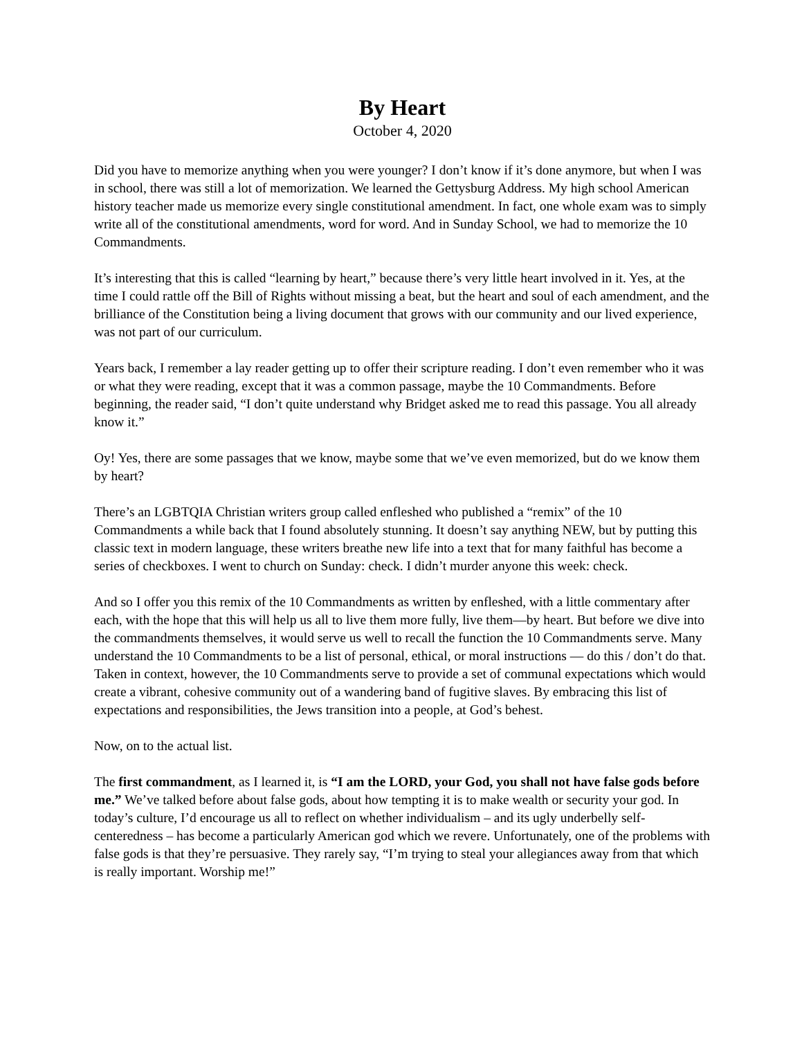By Heart
October 4, 2020
Did you have to memorize anything when you were younger? I don’t know if it’s done anymore, but when I was in school, there was still a lot of memorization. We learned the Gettysburg Address. My high school American history teacher made us memorize every single constitutional amendment. In fact, one whole exam was to simply write all of the constitutional amendments, word for word. And in Sunday School, we had to memorize the 10 Commandments.
It’s interesting that this is called “learning by heart,” because there’s very little heart involved in it. Yes, at the time I could rattle off the Bill of Rights without missing a beat, but the heart and soul of each amendment, and the brilliance of the Constitution being a living document that grows with our community and our lived experience, was not part of our curriculum.
Years back, I remember a lay reader getting up to offer their scripture reading. I don’t even remember who it was or what they were reading, except that it was a common passage, maybe the 10 Commandments. Before beginning, the reader said, “I don’t quite understand why Bridget asked me to read this passage. You all already know it.”
Oy! Yes, there are some passages that we know, maybe some that we’ve even memorized, but do we know them by heart?
There’s an LGBTQIA Christian writers group called enfleshed who published a “remix” of the 10 Commandments a while back that I found absolutely stunning. It doesn’t say anything NEW, but by putting this classic text in modern language, these writers breathe new life into a text that for many faithful has become a series of checkboxes. I went to church on Sunday: check. I didn’t murder anyone this week: check.
And so I offer you this remix of the 10 Commandments as written by enfleshed, with a little commentary after each, with the hope that this will help us all to live them more fully, live them—by heart. But before we dive into the commandments themselves, it would serve us well to recall the function the 10 Commandments serve. Many understand the 10 Commandments to be a list of personal, ethical, or moral instructions — do this / don’t do that. Taken in context, however, the 10 Commandments serve to provide a set of communal expectations which would create a vibrant, cohesive community out of a wandering band of fugitive slaves. By embracing this list of expectations and responsibilities, the Jews transition into a people, at God’s behest.
Now, on to the actual list.
The first commandment, as I learned it, is “I am the LORD, your God, you shall not have false gods before me.” We’ve talked before about false gods, about how tempting it is to make wealth or security your god. In today’s culture, I’d encourage us all to reflect on whether individualism – and its ugly underbelly self-centeredness – has become a particularly American god which we revere. Unfortunately, one of the problems with false gods is that they’re persuasive. They rarely say, “I’m trying to steal your allegiances away from that which is really important. Worship me!”